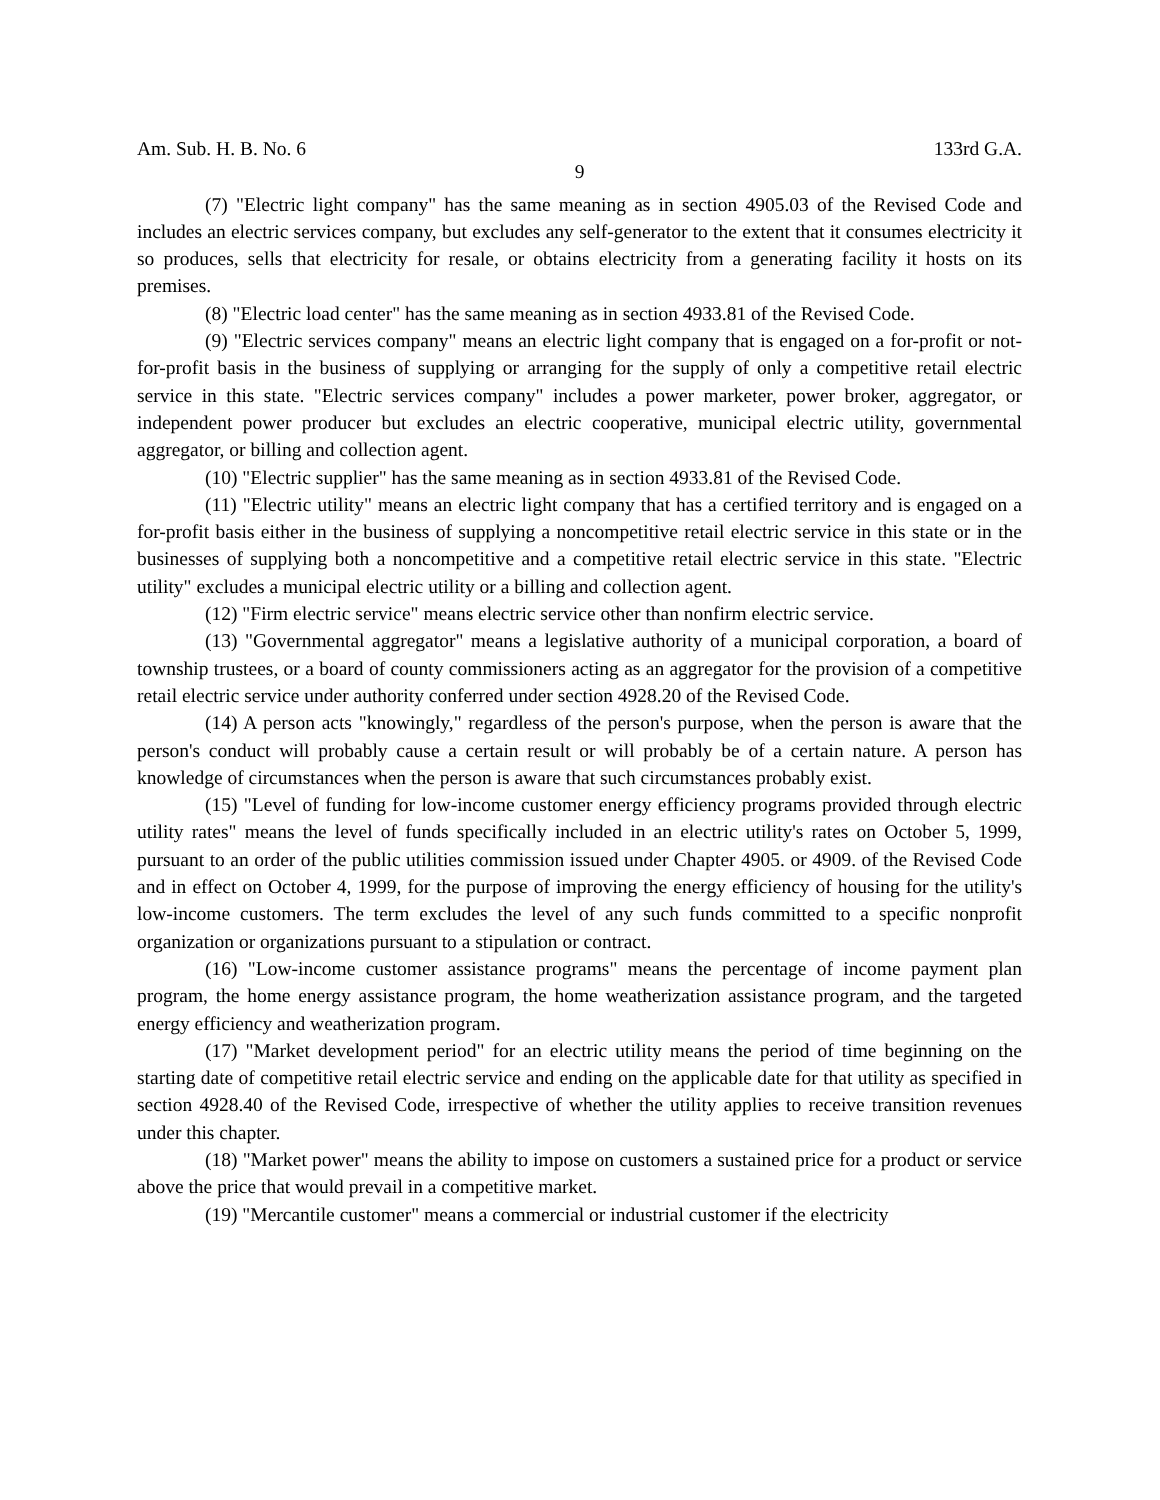Am. Sub. H. B. No. 6 133rd G.A.
9
(7) "Electric light company" has the same meaning as in section 4905.03 of the Revised Code and includes an electric services company, but excludes any self-generator to the extent that it consumes electricity it so produces, sells that electricity for resale, or obtains electricity from a generating facility it hosts on its premises.
(8) "Electric load center" has the same meaning as in section 4933.81 of the Revised Code.
(9) "Electric services company" means an electric light company that is engaged on a for-profit or not-for-profit basis in the business of supplying or arranging for the supply of only a competitive retail electric service in this state. "Electric services company" includes a power marketer, power broker, aggregator, or independent power producer but excludes an electric cooperative, municipal electric utility, governmental aggregator, or billing and collection agent.
(10) "Electric supplier" has the same meaning as in section 4933.81 of the Revised Code.
(11) "Electric utility" means an electric light company that has a certified territory and is engaged on a for-profit basis either in the business of supplying a noncompetitive retail electric service in this state or in the businesses of supplying both a noncompetitive and a competitive retail electric service in this state. "Electric utility" excludes a municipal electric utility or a billing and collection agent.
(12) "Firm electric service" means electric service other than nonfirm electric service.
(13) "Governmental aggregator" means a legislative authority of a municipal corporation, a board of township trustees, or a board of county commissioners acting as an aggregator for the provision of a competitive retail electric service under authority conferred under section 4928.20 of the Revised Code.
(14) A person acts "knowingly," regardless of the person's purpose, when the person is aware that the person's conduct will probably cause a certain result or will probably be of a certain nature. A person has knowledge of circumstances when the person is aware that such circumstances probably exist.
(15) "Level of funding for low-income customer energy efficiency programs provided through electric utility rates" means the level of funds specifically included in an electric utility's rates on October 5, 1999, pursuant to an order of the public utilities commission issued under Chapter 4905. or 4909. of the Revised Code and in effect on October 4, 1999, for the purpose of improving the energy efficiency of housing for the utility's low-income customers. The term excludes the level of any such funds committed to a specific nonprofit organization or organizations pursuant to a stipulation or contract.
(16) "Low-income customer assistance programs" means the percentage of income payment plan program, the home energy assistance program, the home weatherization assistance program, and the targeted energy efficiency and weatherization program.
(17) "Market development period" for an electric utility means the period of time beginning on the starting date of competitive retail electric service and ending on the applicable date for that utility as specified in section 4928.40 of the Revised Code, irrespective of whether the utility applies to receive transition revenues under this chapter.
(18) "Market power" means the ability to impose on customers a sustained price for a product or service above the price that would prevail in a competitive market.
(19) "Mercantile customer" means a commercial or industrial customer if the electricity